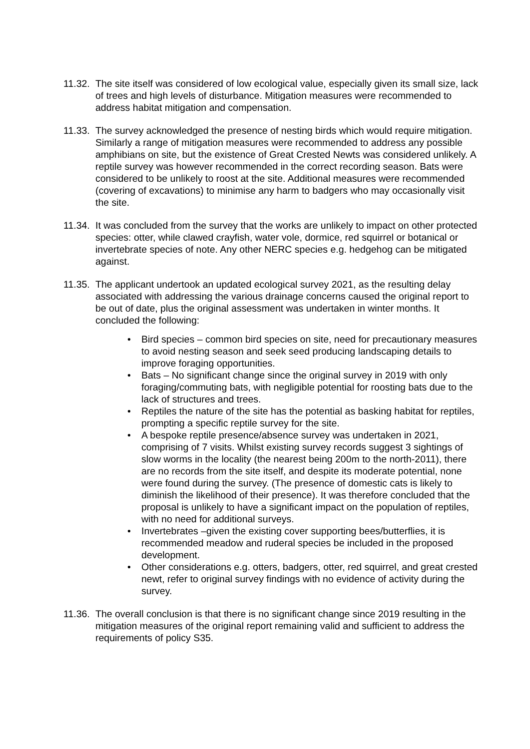11.32.
The site itself was considered of low ecological value, especially given its small size, lack of trees and high levels of disturbance. Mitigation measures were recommended to address habitat mitigation and compensation.
11.33.
The survey acknowledged the presence of nesting birds which would require mitigation. Similarly a range of mitigation measures were recommended to address any possible amphibians on site, but the existence of Great Crested Newts was considered unlikely. A reptile survey was however recommended in the correct recording season. Bats were considered to be unlikely to roost at the site. Additional measures were recommended (covering of excavations) to minimise any harm to badgers who may occasionally visit the site.
11.34.
It was concluded from the survey that the works are unlikely to impact on other protected species: otter, while clawed crayfish, water vole, dormice, red squirrel or botanical or invertebrate species of note. Any other NERC species e.g. hedgehog can be mitigated against.
11.35.
The applicant undertook an updated ecological survey 2021, as the resulting delay associated with addressing the various drainage concerns caused the original report to be out of date, plus the original assessment was undertaken in winter months. It concluded the following:
• Bird species – common bird species on site, need for precautionary measures to avoid nesting season and seek seed producing landscaping details to improve foraging opportunities.
• Bats – No significant change since the original survey in 2019 with only foraging/commuting bats, with negligible potential for roosting bats due to the lack of structures and trees.
• Reptiles the nature of the site has the potential as basking habitat for reptiles, prompting a specific reptile survey for the site.
• A bespoke reptile presence/absence survey was undertaken in 2021, comprising of 7 visits. Whilst existing survey records suggest 3 sightings of slow worms in the locality (the nearest being 200m to the north-2011), there are no records from the site itself, and despite its moderate potential, none were found during the survey. (The presence of domestic cats is likely to diminish the likelihood of their presence). It was therefore concluded that the proposal is unlikely to have a significant impact on the population of reptiles, with no need for additional surveys.
• Invertebrates –given the existing cover supporting bees/butterflies, it is recommended meadow and ruderal species be included in the proposed development.
• Other considerations e.g. otters, badgers, otter, red squirrel, and great crested newt, refer to original survey findings with no evidence of activity during the survey.
11.36.
The overall conclusion is that there is no significant change since 2019 resulting in the mitigation measures of the original report remaining valid and sufficient to address the requirements of policy S35.